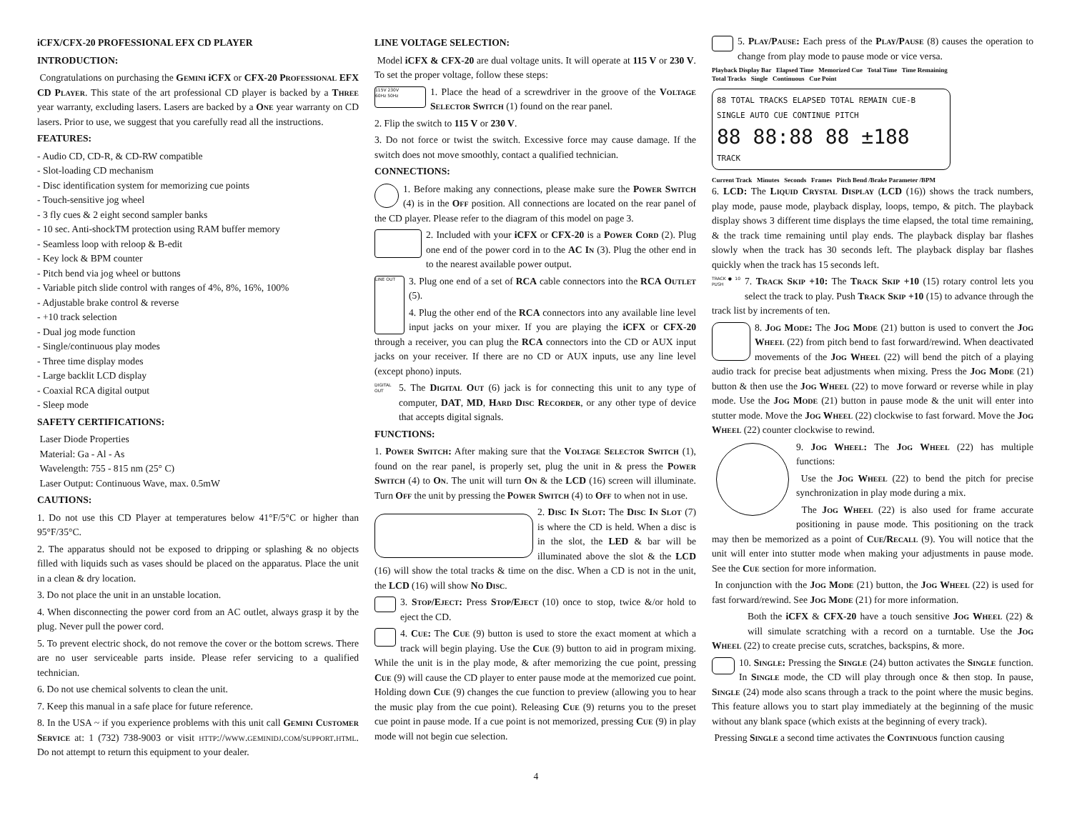iCFX/CFX-20 PROFESSIONAL EFX CD PLAYER
INTRODUCTION:
Congratulations on purchasing the Gemini iCFX or CFX-20 Professional EFX CD Player. This state of the art professional CD player is backed by a Three year warranty, excluding lasers. Lasers are backed by a One year warranty on CD lasers. Prior to use, we suggest that you carefully read all the instructions.
FEATURES:
- Audio CD, CD-R, & CD-RW compatible
- Slot-loading CD mechanism
- Disc identification system for memorizing cue points
- Touch-sensitive jog wheel
- 3 fly cues & 2 eight second sampler banks
- 10 sec. Anti-shockTM protection using RAM buffer memory
- Seamless loop with reloop & B-edit
- Key lock & BPM counter
- Pitch bend via jog wheel or buttons
- Variable pitch slide control with ranges of 4%, 8%, 16%, 100%
- Adjustable brake control & reverse
- +10 track selection
- Dual jog mode function
- Single/continuous play modes
- Three time display modes
- Large backlit LCD display
- Coaxial RCA digital output
- Sleep mode
SAFETY CERTIFICATIONS:
Laser Diode Properties
Material: Ga - Al - As
Wavelength: 755 - 815 nm (25° C)
Laser Output: Continuous Wave, max. 0.5mW
CAUTIONS:
1. Do not use this CD Player at temperatures below 41°F/5°C or higher than 95°F/35°C.
2. The apparatus should not be exposed to dripping or splashing & no objects filled with liquids such as vases should be placed on the apparatus. Place the unit in a clean & dry location.
3. Do not place the unit in an unstable location.
4. When disconnecting the power cord from an AC outlet, always grasp it by the plug. Never pull the power cord.
5. To prevent electric shock, do not remove the cover or the bottom screws. There are no user serviceable parts inside. Please refer servicing to a qualified technician.
6. Do not use chemical solvents to clean the unit.
7. Keep this manual in a safe place for future reference.
8. In the USA ~ if you experience problems with this unit call Gemini Customer Service at: 1 (732) 738-9003 or visit http://www.geminidj.com/support.html. Do not attempt to return this equipment to your dealer.
LINE VOLTAGE SELECTION:
Model iCFX & CFX-20 are dual voltage units. It will operate at 115 V or 230 V. To set the proper voltage, follow these steps:
115V 230V
60Hz 50Hz 1. Place the head of a screwdriver in the groove of the Voltage Selector Switch (1) found on the rear panel.
2. Flip the switch to 115 V or 230 V.
3. Do not force or twist the switch. Excessive force may cause damage. If the switch does not move smoothly, contact a qualified technician.
CONNECTIONS:
1. Before making any connections, please make sure the Power Switch (4) is in the Off position. All connections are located on the rear panel of the CD player. Please refer to the diagram of this model on page 3.
2. Included with your iCFX or CFX-20 is a Power Cord (2). Plug one end of the power cord in to the AC In (3). Plug the other end in to the nearest available power output.
LINE OUT 3. Plug one end of a set of RCA cable connectors into the RCA Outlet (5).
4. Plug the other end of the RCA connectors into any available line level input jacks on your mixer. If you are playing the iCFX or CFX-20 through a receiver, you can plug the RCA connectors into the CD or AUX input jacks on your receiver. If there are no CD or AUX inputs, use any line level (except phono) inputs.
DIGITAL OUT 5. The Digital Out (6) jack is for connecting this unit to any type of computer, DAT, MD, Hard Disc Recorder, or any other type of device that accepts digital signals.
FUNCTIONS:
1. Power Switch: After making sure that the Voltage Selector Switch (1), found on the rear panel, is properly set, plug the unit in & press the Power Switch (4) to On. The unit will turn On & the LCD (16) screen will illuminate. Turn Off the unit by pressing the Power Switch (4) to Off to when not in use.
2. Disc In Slot: The Disc In Slot (7) is where the CD is held. When a disc is in the slot, the LED & bar will be illuminated above the slot & the LCD (16) will show the total tracks & time on the disc. When a CD is not in the unit, the LCD (16) will show No Disc.
3. Stop/Eject: Press Stop/Eject (10) once to stop, twice &/or hold to eject the CD.
4. Cue: The Cue (9) button is used to store the exact moment at which a track will begin playing. Use the Cue (9) button to aid in program mixing. While the unit is in the play mode, & after memorizing the cue point, pressing Cue (9) will cause the CD player to enter pause mode at the memorized cue point. Holding down Cue (9) changes the cue function to preview (allowing you to hear the music play from the cue point). Releasing Cue (9) returns you to the preset cue point in pause mode. If a cue point is not memorized, pressing Cue (9) in play mode will not begin cue selection.
5. Play/Pause: Each press of the Play/Pause (8) causes the operation to change from play mode to pause mode or vice versa.
Playback Display Bar Elapsed Time Memorized Cue Total Time Time Remaining
Total Tracks Single Continuous Cue Point
88 TOTAL TRACKS ELAPSED TOTAL REMAIN CUE-B
SINGLE AUTO CUE CONTINUE PITCH
88 88:88 88 ±188
TRACK
Current Track Minutes Seconds Frames Pitch Bend /Brake Parameter /BPM
6. LCD: The Liquid Crystal Display (LCD (16)) shows the track numbers, play mode, pause mode, playback display, loops, tempo, & pitch. The playback display shows 3 different time displays the time elapsed, the total time remaining, & the track time remaining until play ends. The playback display bar flashes slowly when the track has 30 seconds left. The playback display bar flashes quickly when the track has 15 seconds left.
TRACK ● 10 PUSH 7. Track Skip +10: The Track Skip +10 (15) rotary control lets you select the track to play. Push Track Skip +10 (15) to advance through the track list by increments of ten.
8. Jog Mode: The Jog Mode (21) button is used to convert the Jog Wheel (22) from pitch bend to fast forward/rewind. When deactivated movements of the Jog Wheel (22) will bend the pitch of a playing audio track for precise beat adjustments when mixing. Press the Jog Mode (21) button & then use the Jog Wheel (22) to move forward or reverse while in play mode. Use the Jog Mode (21) button in pause mode & the unit will enter into stutter mode. Move the Jog Wheel (22) clockwise to fast forward. Move the Jog Wheel (22) counter clockwise to rewind.
9. Jog Wheel: The Jog Wheel (22) has multiple functions:
Use the Jog Wheel (22) to bend the pitch for precise synchronization in play mode during a mix.
The Jog Wheel (22) is also used for frame accurate positioning in pause mode. This positioning on the track may then be memorized as a point of Cue/Recall (9). You will notice that the unit will enter into stutter mode when making your adjustments in pause mode. See the Cue section for more information.
In conjunction with the Jog Mode (21) button, the Jog Wheel (22) is used for fast forward/rewind. See Jog Mode (21) for more information.
Both the iCFX & CFX-20 have a touch sensitive Jog Wheel (22) & will simulate scratching with a record on a turntable. Use the Jog Wheel (22) to create precise cuts, scratches, backspins, & more.
10. Single: Pressing the Single (24) button activates the Single function. In Single mode, the CD will play through once & then stop. In pause, Single (24) mode also scans through a track to the point where the music begins. This feature allows you to start play immediately at the beginning of the music without any blank space (which exists at the beginning of every track).
Pressing Single a second time activates the Continuous function causing
4